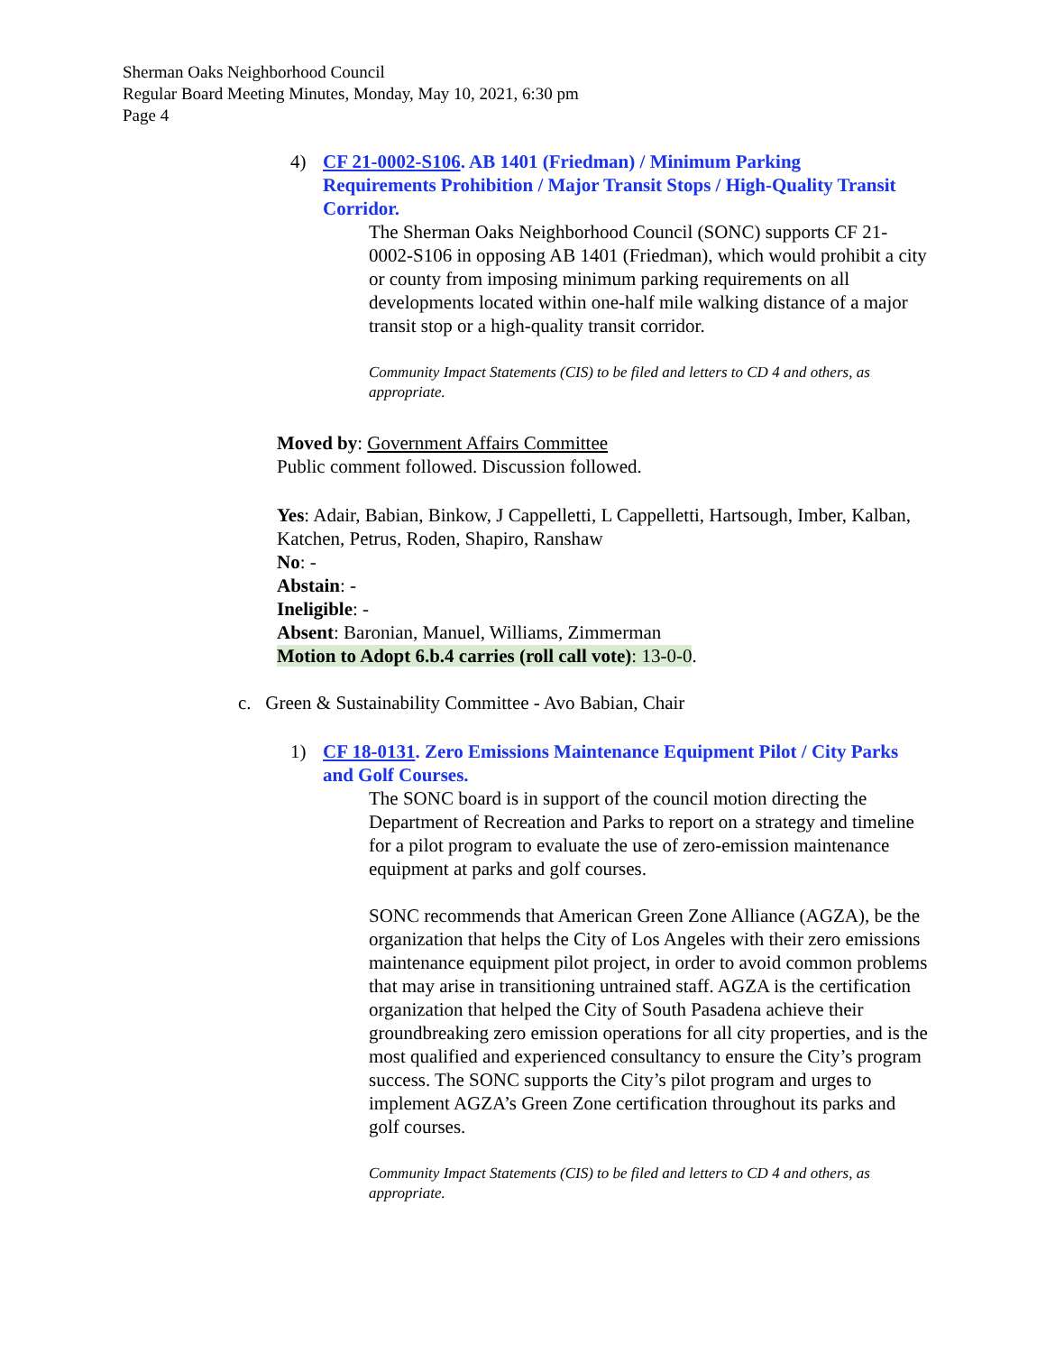Sherman Oaks Neighborhood Council
Regular Board Meeting Minutes, Monday, May 10, 2021, 6:30 pm
Page 4
4) CF 21-0002-S106. AB 1401 (Friedman) / Minimum Parking Requirements Prohibition / Major Transit Stops / High-Quality Transit Corridor.
The Sherman Oaks Neighborhood Council (SONC) supports CF 21- 0002-S106 in opposing AB 1401 (Friedman), which would prohibit a city or county from imposing minimum parking requirements on all developments located within one-half mile walking distance of a major transit stop or a high-quality transit corridor.
Community Impact Statements (CIS) to be filed and letters to CD 4 and others, as appropriate.
Moved by: Government Affairs Committee
Public comment followed. Discussion followed.
Yes: Adair, Babian, Binkow, J Cappelletti, L Cappelletti, Hartsough, Imber, Kalban, Katchen, Petrus, Roden, Shapiro, Ranshaw
No: -
Abstain: -
Ineligible: -
Absent: Baronian, Manuel, Williams, Zimmerman
Motion to Adopt 6.b.4 carries (roll call vote): 13-0-0.
c. Green & Sustainability Committee - Avo Babian, Chair
1) CF 18-0131. Zero Emissions Maintenance Equipment Pilot / City Parks and Golf Courses.
The SONC board is in support of the council motion directing the Department of Recreation and Parks to report on a strategy and timeline for a pilot program to evaluate the use of zero-emission maintenance equipment at parks and golf courses.
SONC recommends that American Green Zone Alliance (AGZA), be the organization that helps the City of Los Angeles with their zero emissions maintenance equipment pilot project, in order to avoid common problems that may arise in transitioning untrained staff. AGZA is the certification organization that helped the City of South Pasadena achieve their groundbreaking zero emission operations for all city properties, and is the most qualified and experienced consultancy to ensure the City’s program success. The SONC supports the City’s pilot program and urges to implement AGZA’s Green Zone certification throughout its parks and golf courses.
Community Impact Statements (CIS) to be filed and letters to CD 4 and others, as appropriate.